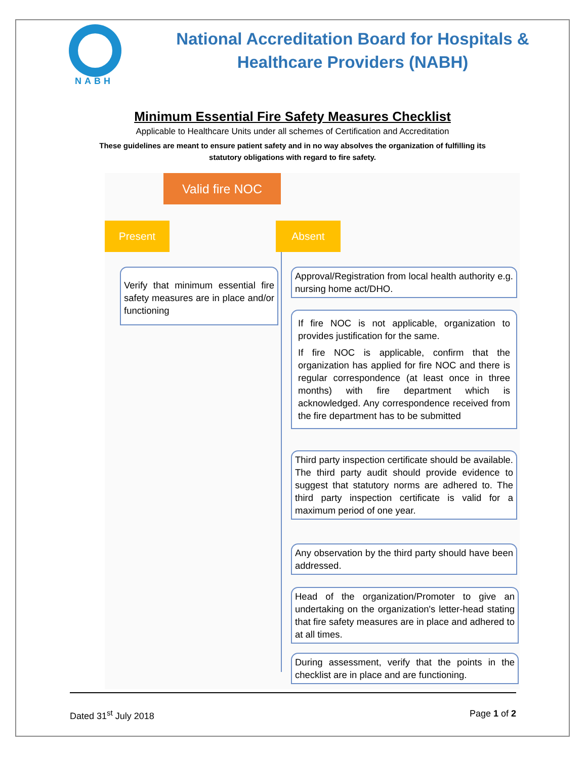National Accreditation Board for Hospitals &
Healthcare Providers (NABH)
NABH
Minimum Essential Fire Safety Measures Checklist
Applicable to Healthcare Units under all schemes of Certification and Accreditation
These guidelines are meant to ensure patient safety and in no way absolves the organization of fulfilling its statutory obligations with regard to fire safety.
Valid fire NOC
Present Absent
Verify that minimum essential fire safety measures are in place and/or functioning
Approval/Registration from local health authority e.g. nursing home act/DHO.
If fire NOC is not applicable, organization to provides justification for the same.
If fire NOC is applicable, confirm that the organization has applied for fire NOC and there is regular correspondence (at least once in three months) with fire department which is acknowledged. Any correspondence received from the fire department has to be submitted
Third party inspection certificate should be available. The third party audit should provide evidence to suggest that statutory norms are adhered to. The third party inspection certificate is valid for a maximum period of one year.
Any observation by the third party should have been addressed.
Head of the organization/Promoter to give an undertaking on the organization's letter-head stating that fire safety measures are in place and adhered to at all times.
During assessment, verify that the points in the checklist are in place and are functioning.
Dated 31<sup>st</sup> July 2018 Page 1 of 2